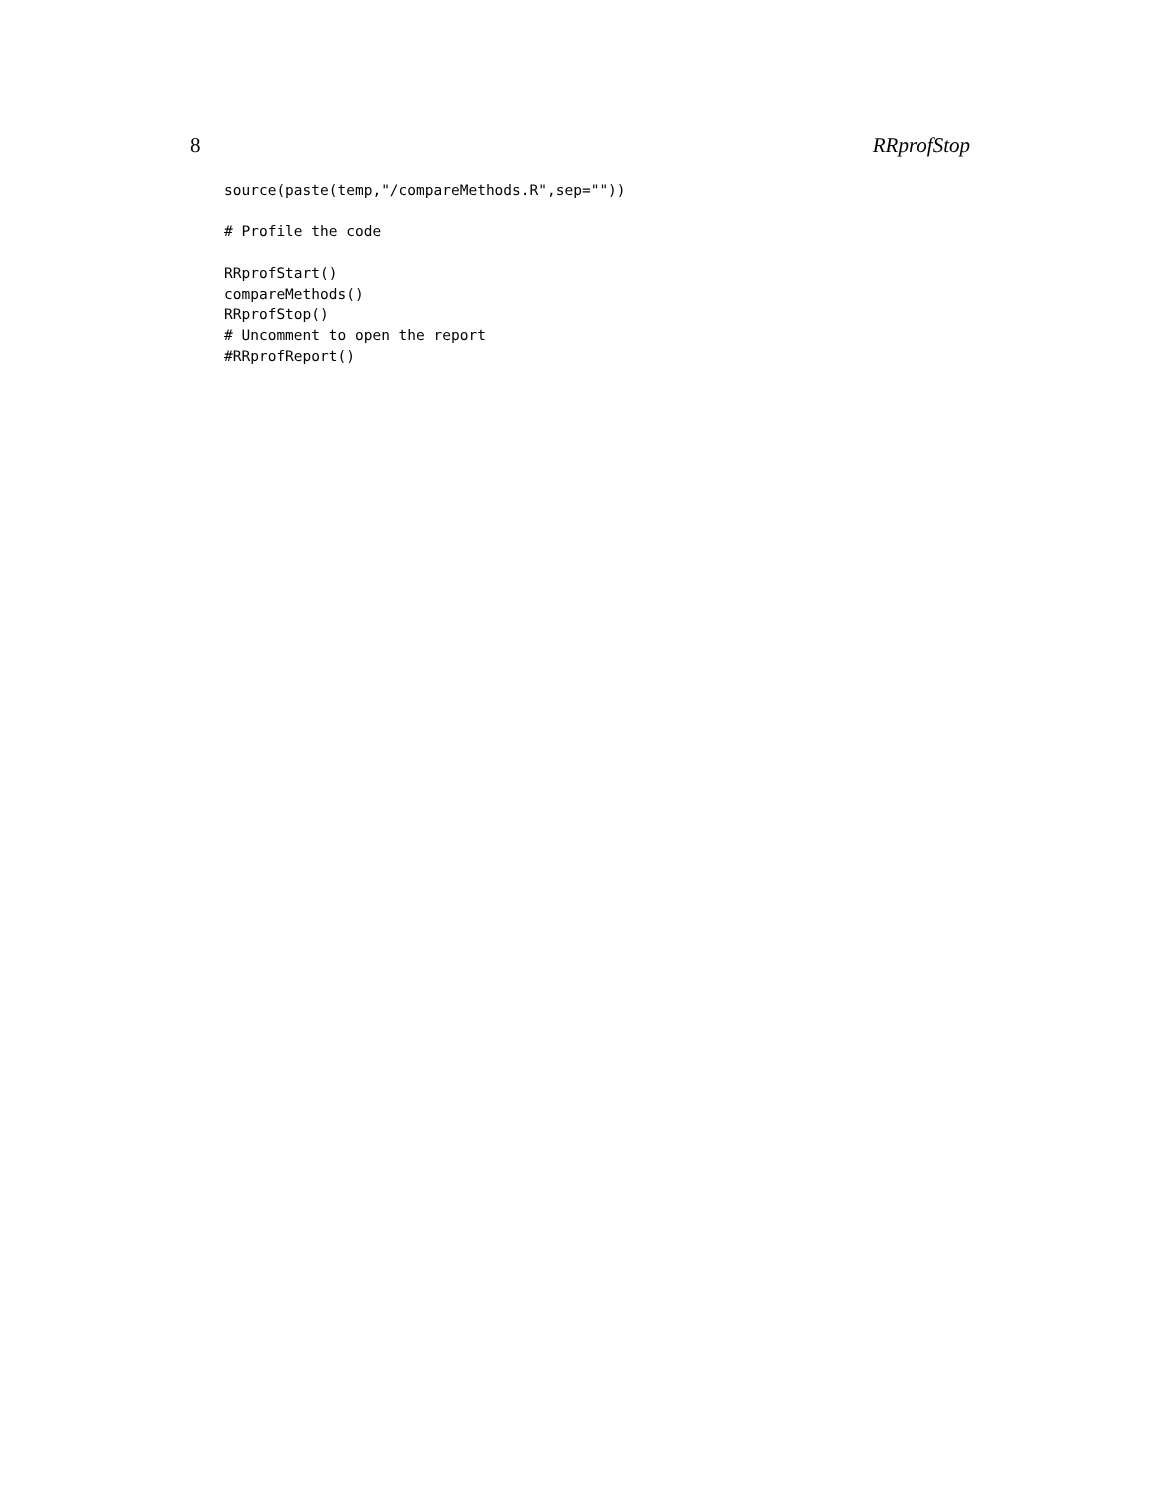8 RRprofStop
source(paste(temp,"/compareMethods.R",sep=""))

# Profile the code

RRprofStart()
compareMethods()
RRprofStop()
# Uncomment to open the report
#RRprofReport()